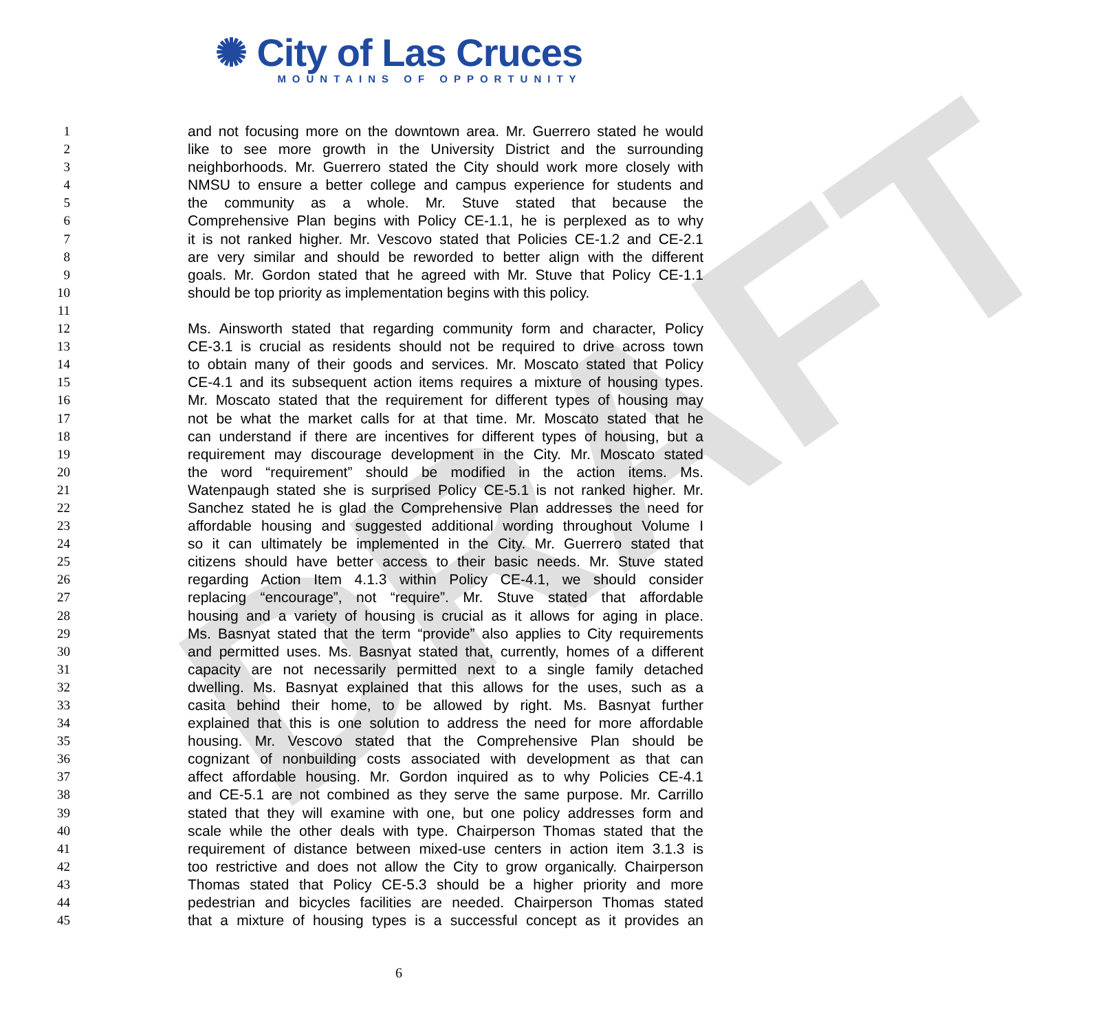DRAFT
✺ City of Las Cruces
MOUNTAINS OF OPPORTUNITY
1 and not focusing more on the downtown area. Mr. Guerrero stated he would
2 like to see more growth in the University District and the surrounding
3 neighborhoods. Mr. Guerrero stated the City should work more closely with
4 NMSU to ensure a better college and campus experience for students and
5 the community as a whole. Mr. Stuve stated that because the
6 Comprehensive Plan begins with Policy CE-1.1, he is perplexed as to why
7 it is not ranked higher. Mr. Vescovo stated that Policies CE-1.2 and CE-2.1
8 are very similar and should be reworded to better align with the different
9 goals. Mr. Gordon stated that he agreed with Mr. Stuve that Policy CE-1.1
10 should be top priority as implementation begins with this policy.
11
12 Ms. Ainsworth stated that regarding community form and character, Policy
13 CE-3.1 is crucial as residents should not be required to drive across town
14 to obtain many of their goods and services. Mr. Moscato stated that Policy
15 CE-4.1 and its subsequent action items requires a mixture of housing types.
16 Mr. Moscato stated that the requirement for different types of housing may
17 not be what the market calls for at that time. Mr. Moscato stated that he
18 can understand if there are incentives for different types of housing, but a
19 requirement may discourage development in the City. Mr. Moscato stated
20 the word “requirement” should be modified in the action items. Ms.
21 Watenpaugh stated she is surprised Policy CE-5.1 is not ranked higher. Mr.
22 Sanchez stated he is glad the Comprehensive Plan addresses the need for
23 affordable housing and suggested additional wording throughout Volume I
24 so it can ultimately be implemented in the City. Mr. Guerrero stated that
25 citizens should have better access to their basic needs. Mr. Stuve stated
26 regarding Action Item 4.1.3 within Policy CE-4.1, we should consider
27 replacing “encourage”, not “require”. Mr. Stuve stated that affordable
28 housing and a variety of housing is crucial as it allows for aging in place.
29 Ms. Basnyat stated that the term “provide” also applies to City requirements
30 and permitted uses. Ms. Basnyat stated that, currently, homes of a different
31 capacity are not necessarily permitted next to a single family detached
32 dwelling. Ms. Basnyat explained that this allows for the uses, such as a
33 casita behind their home, to be allowed by right. Ms. Basnyat further
34 explained that this is one solution to address the need for more affordable
35 housing. Mr. Vescovo stated that the Comprehensive Plan should be
36 cognizant of nonbuilding costs associated with development as that can
37 affect affordable housing. Mr. Gordon inquired as to why Policies CE-4.1
38 and CE-5.1 are not combined as they serve the same purpose. Mr. Carrillo
39 stated that they will examine with one, but one policy addresses form and
40 scale while the other deals with type. Chairperson Thomas stated that the
41 requirement of distance between mixed-use centers in action item 3.1.3 is
42 too restrictive and does not allow the City to grow organically. Chairperson
43 Thomas stated that Policy CE-5.3 should be a higher priority and more
44 pedestrian and bicycles facilities are needed. Chairperson Thomas stated
45 that a mixture of housing types is a successful concept as it provides an
6